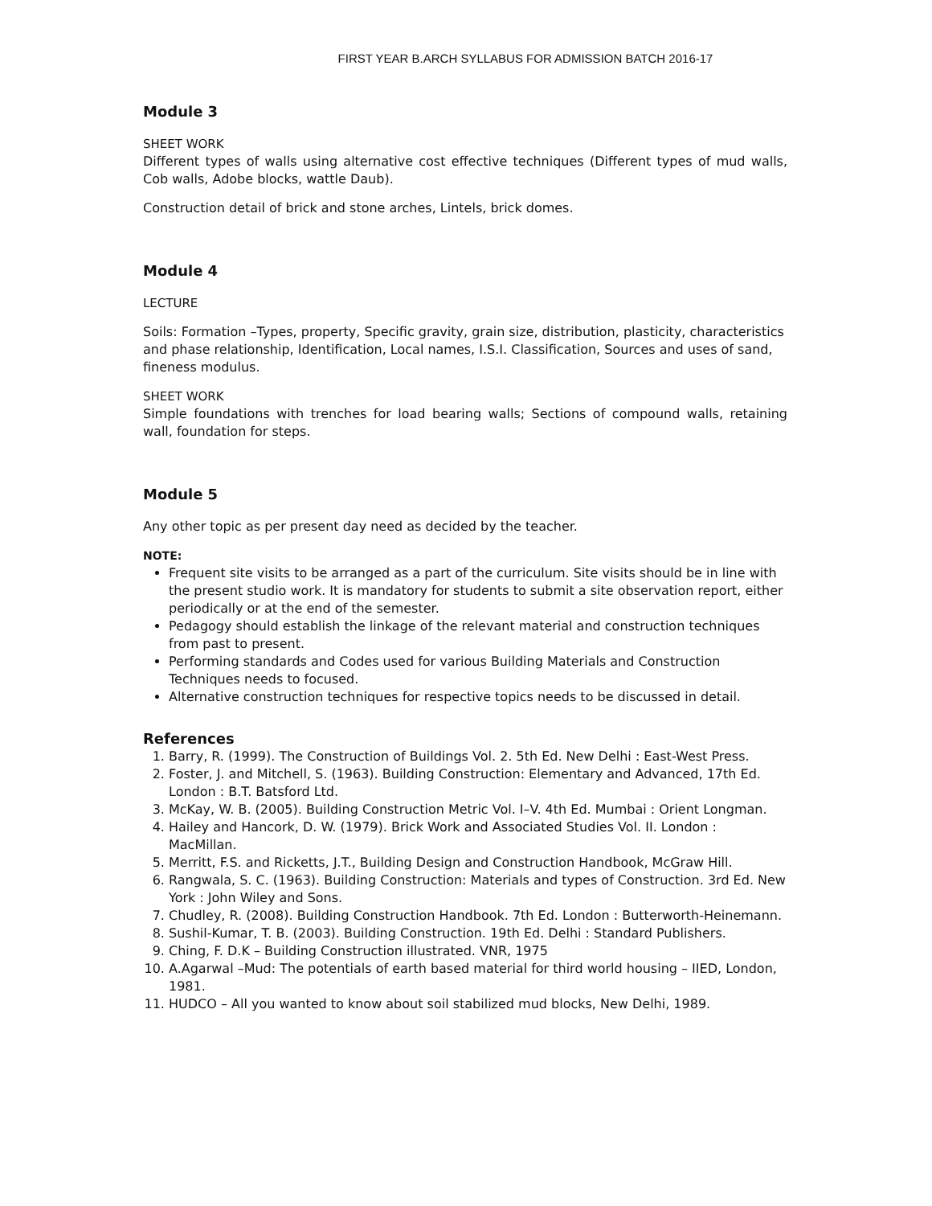FIRST YEAR B.ARCH SYLLABUS FOR ADMISSION BATCH 2016-17
Module 3
SHEET WORK
Different types of walls using alternative cost effective techniques (Different types of mud walls, Cob walls, Adobe blocks, wattle Daub).
Construction detail of brick and stone arches, Lintels, brick domes.
Module 4
LECTURE
Soils: Formation –Types, property, Specific gravity, grain size, distribution, plasticity, characteristics and phase relationship, Identification, Local names, I.S.I. Classification, Sources and uses of sand, fineness modulus.
SHEET WORK
Simple foundations with trenches for load bearing walls; Sections of compound walls, retaining wall, foundation for steps.
Module 5
Any other topic as per present day need as decided by the teacher.
NOTE:
Frequent site visits to be arranged as a part of the curriculum. Site visits should be in line with the present studio work. It is mandatory for students to submit a site observation report, either periodically or at the end of the semester.
Pedagogy should establish the linkage of the relevant material and construction techniques from past to present.
Performing standards and Codes used for various Building Materials and Construction Techniques needs to focused.
Alternative construction techniques for respective topics needs to be discussed in detail.
References
1. Barry, R. (1999). The Construction of Buildings Vol. 2. 5th Ed. New Delhi : East-West Press.
2. Foster, J. and Mitchell, S. (1963). Building Construction: Elementary and Advanced, 17th Ed. London : B.T. Batsford Ltd.
3. McKay, W. B. (2005). Building Construction Metric Vol. I–V. 4th Ed. Mumbai : Orient Longman.
4. Hailey and Hancork, D. W. (1979). Brick Work and Associated Studies Vol. II. London : MacMillan.
5. Merritt, F.S. and Ricketts, J.T., Building Design and Construction Handbook, McGraw Hill.
6. Rangwala, S. C. (1963). Building Construction: Materials and types of Construction. 3rd Ed. New York : John Wiley and Sons.
7. Chudley, R. (2008). Building Construction Handbook. 7th Ed. London : Butterworth-Heinemann.
8. Sushil-Kumar, T. B. (2003). Building Construction. 19th Ed. Delhi : Standard Publishers.
9. Ching, F. D.K – Building Construction illustrated. VNR, 1975
10. A.Agarwal –Mud: The potentials of earth based material for third world housing – IIED, London, 1981.
11. HUDCO – All you wanted to know about soil stabilized mud blocks, New Delhi, 1989.